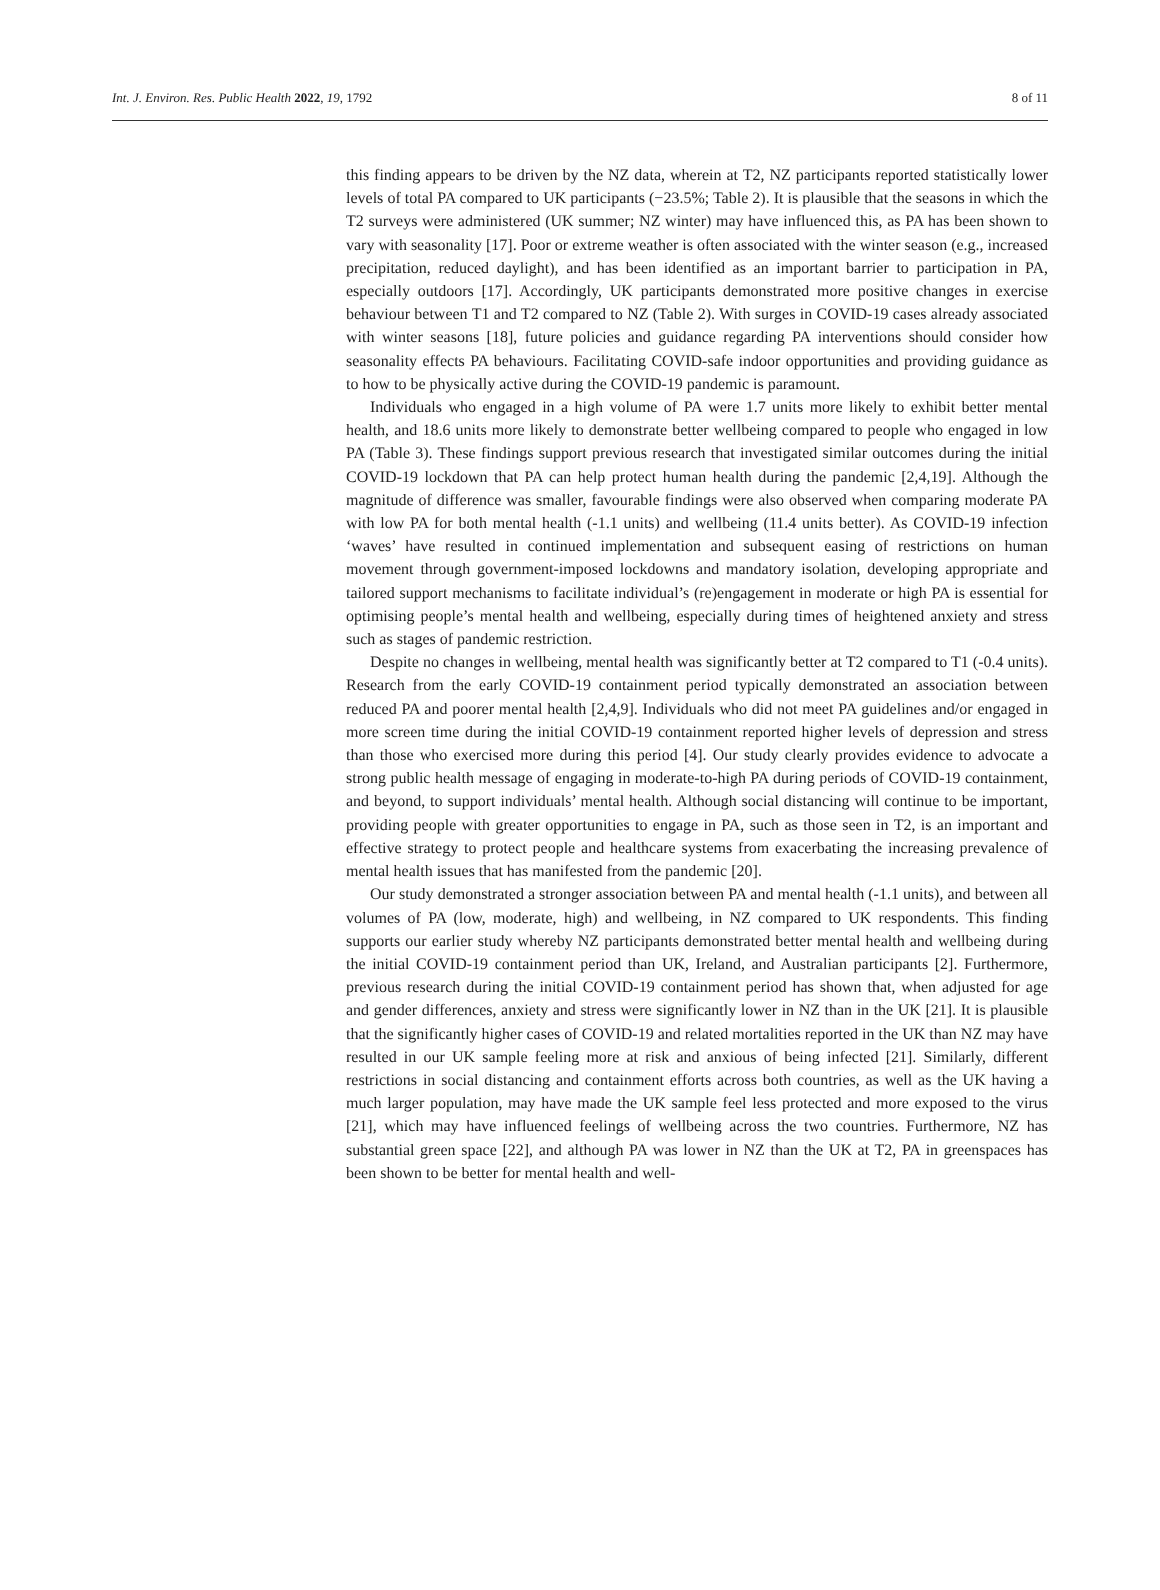Int. J. Environ. Res. Public Health 2022, 19, 1792 8 of 11
this finding appears to be driven by the NZ data, wherein at T2, NZ participants reported statistically lower levels of total PA compared to UK participants (−23.5%; Table 2). It is plausible that the seasons in which the T2 surveys were administered (UK summer; NZ winter) may have influenced this, as PA has been shown to vary with seasonality [17]. Poor or extreme weather is often associated with the winter season (e.g., increased precipitation, reduced daylight), and has been identified as an important barrier to participation in PA, especially outdoors [17]. Accordingly, UK participants demonstrated more positive changes in exercise behaviour between T1 and T2 compared to NZ (Table 2). With surges in COVID-19 cases already associated with winter seasons [18], future policies and guidance regarding PA interventions should consider how seasonality effects PA behaviours. Facilitating COVID-safe indoor opportunities and providing guidance as to how to be physically active during the COVID-19 pandemic is paramount.
Individuals who engaged in a high volume of PA were 1.7 units more likely to exhibit better mental health, and 18.6 units more likely to demonstrate better wellbeing compared to people who engaged in low PA (Table 3). These findings support previous research that investigated similar outcomes during the initial COVID-19 lockdown that PA can help protect human health during the pandemic [2,4,19]. Although the magnitude of difference was smaller, favourable findings were also observed when comparing moderate PA with low PA for both mental health (-1.1 units) and wellbeing (11.4 units better). As COVID-19 infection ‘waves’ have resulted in continued implementation and subsequent easing of restrictions on human movement through government-imposed lockdowns and mandatory isolation, developing appropriate and tailored support mechanisms to facilitate individual’s (re)engagement in moderate or high PA is essential for optimising people’s mental health and wellbeing, especially during times of heightened anxiety and stress such as stages of pandemic restriction.
Despite no changes in wellbeing, mental health was significantly better at T2 compared to T1 (-0.4 units). Research from the early COVID-19 containment period typically demonstrated an association between reduced PA and poorer mental health [2,4,9]. Individuals who did not meet PA guidelines and/or engaged in more screen time during the initial COVID-19 containment reported higher levels of depression and stress than those who exercised more during this period [4]. Our study clearly provides evidence to advocate a strong public health message of engaging in moderate-to-high PA during periods of COVID-19 containment, and beyond, to support individuals’ mental health. Although social distancing will continue to be important, providing people with greater opportunities to engage in PA, such as those seen in T2, is an important and effective strategy to protect people and healthcare systems from exacerbating the increasing prevalence of mental health issues that has manifested from the pandemic [20].
Our study demonstrated a stronger association between PA and mental health (-1.1 units), and between all volumes of PA (low, moderate, high) and wellbeing, in NZ compared to UK respondents. This finding supports our earlier study whereby NZ participants demonstrated better mental health and wellbeing during the initial COVID-19 containment period than UK, Ireland, and Australian participants [2]. Furthermore, previous research during the initial COVID-19 containment period has shown that, when adjusted for age and gender differences, anxiety and stress were significantly lower in NZ than in the UK [21]. It is plausible that the significantly higher cases of COVID-19 and related mortalities reported in the UK than NZ may have resulted in our UK sample feeling more at risk and anxious of being infected [21]. Similarly, different restrictions in social distancing and containment efforts across both countries, as well as the UK having a much larger population, may have made the UK sample feel less protected and more exposed to the virus [21], which may have influenced feelings of wellbeing across the two countries. Furthermore, NZ has substantial green space [22], and although PA was lower in NZ than the UK at T2, PA in greenspaces has been shown to be better for mental health and well-